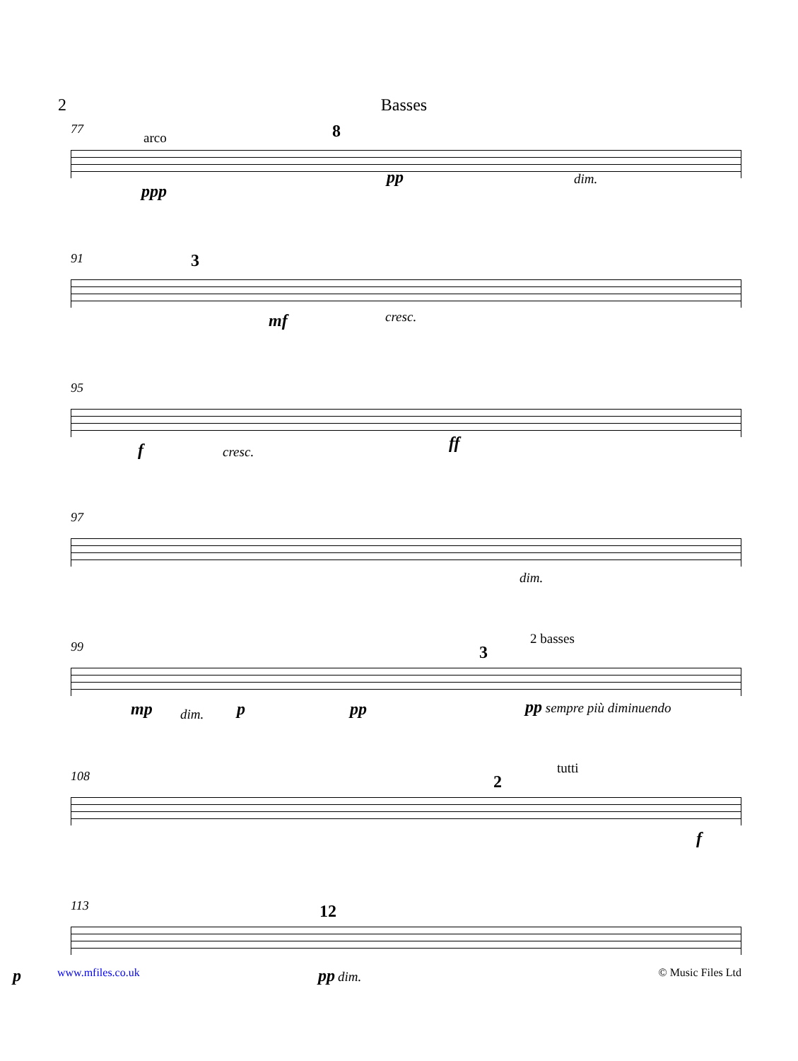2 Basses
77
arco 8
ppp
pp dim.
91 3
mf cresc.
95
f cresc. ff
97
dim.
99 2 basses
3
mp dim. p pp pp sempre più diminuendo
108 tutti
2
f
113 12
www.mfiles.co.uk p pp dim. © Music Files Ltd